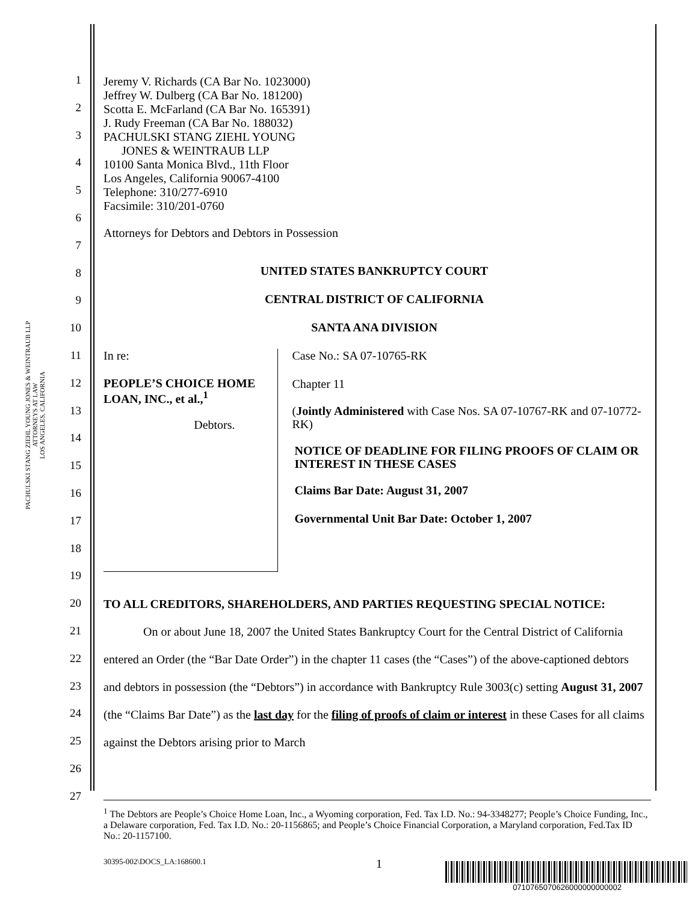PACHULSKI STANG ZIEHL YOUNG JONES & WEINTRAUB LLP
ATTORNEYS AT LAW
LOS ANGELES, CALIFORNIA
1
2
3
4
5
6
7
8
9
10
11
12
13
14
15
16
17
18
19
20
21
22
23
24
25
26
27
Jeremy V. Richards (CA Bar No. 1023000)
Jeffrey W. Dulberg (CA Bar No. 181200)
Scotta E. McFarland (CA Bar No. 165391)
J. Rudy Freeman (CA Bar No. 188032)
PACHULSKI STANG ZIEHL YOUNG
JONES & WEINTRAUB LLP
10100 Santa Monica Blvd., 11th Floor
Los Angeles, California 90067-4100
Telephone: 310/277-6910
Facsimile: 310/201-0760
Attorneys for Debtors and Debtors in Possession
UNITED STATES BANKRUPTCY COURT
CENTRAL DISTRICT OF CALIFORNIA
SANTA ANA DIVISION
In re:
PEOPLE’S CHOICE HOME LOAN, INC., et al.,<sup>1</sup>
Debtors.
Case No.: SA 07-10765-RK
Chapter 11
(Jointly Administered with Case Nos. SA 07-10767-RK and 07-10772-RK)
NOTICE OF DEADLINE FOR FILING PROOFS OF CLAIM OR INTEREST IN THESE CASES
Claims Bar Date: August 31, 2007
Governmental Unit Bar Date: October 1, 2007
TO ALL CREDITORS, SHAREHOLDERS, AND PARTIES REQUESTING SPECIAL NOTICE:
On or about June 18, 2007 the United States Bankruptcy Court for the Central District of California entered an Order (the “Bar Date Order”) in the chapter 11 cases (the “Cases”) of the above-captioned debtors and debtors in possession (the “Debtors”) in accordance with Bankruptcy Rule 3003(c) setting August 31, 2007 (the “Claims Bar Date”) as the last day for the filing of proofs of claim or interest in these Cases for all claims against the Debtors arising prior to March
<sup>1</sup> The Debtors are People’s Choice Home Loan, Inc., a Wyoming corporation, Fed. Tax I.D. No.: 94-3348277; People’s Choice Funding, Inc., a Delaware corporation, Fed. Tax I.D. No.: 20-1156865; and People’s Choice Financial Corporation, a Maryland corporation, Fed.Tax ID No.: 20-1157100.
30395-002\DOCS_LA:168600.1 1 0710765070626000000000002